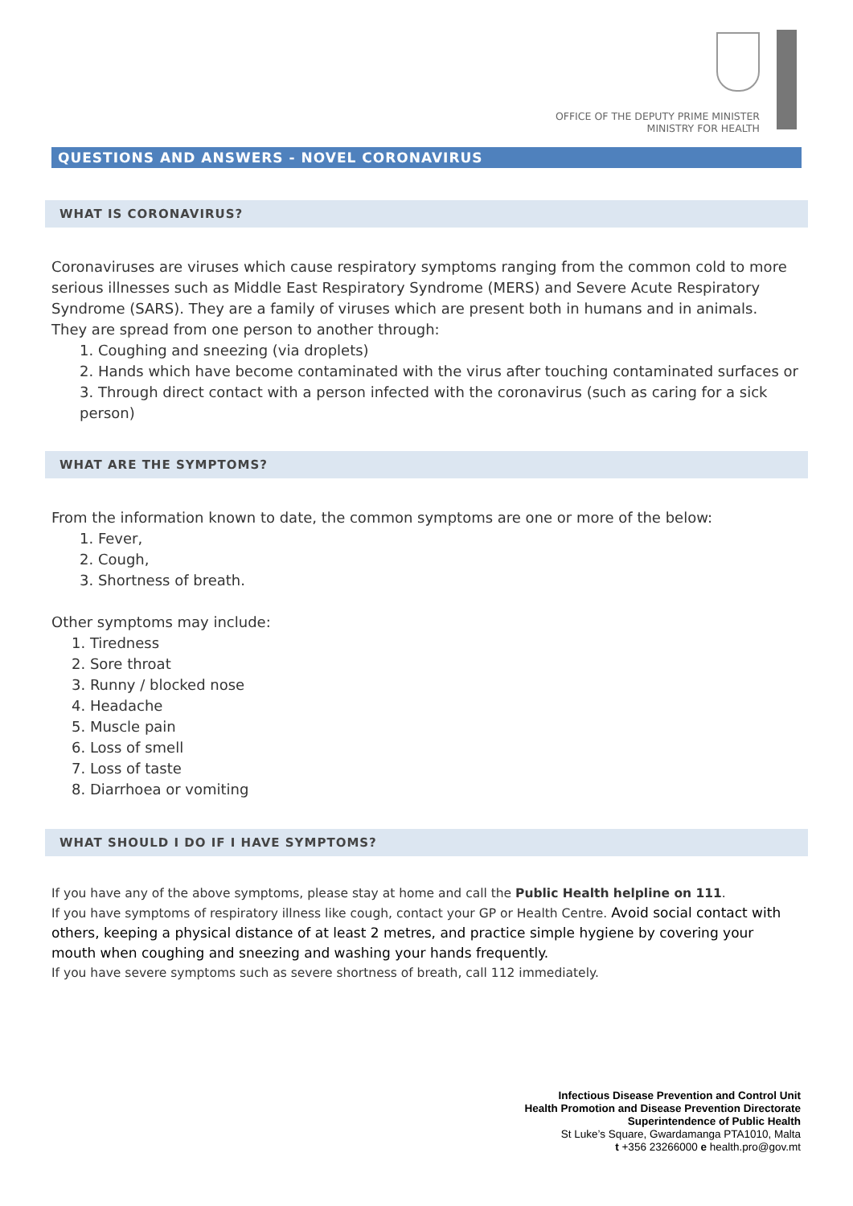OFFICE OF THE DEPUTY PRIME MINISTER
MINISTRY FOR HEALTH
QUESTIONS AND ANSWERS - NOVEL CORONAVIRUS
WHAT IS CORONAVIRUS?
Coronaviruses are viruses which cause respiratory symptoms ranging from the common cold to more serious illnesses such as Middle East Respiratory Syndrome (MERS) and Severe Acute Respiratory Syndrome (SARS). They are a family of viruses which are present both in humans and in animals.
They are spread from one person to another through:
1. Coughing and sneezing (via droplets)
2. Hands which have become contaminated with the virus after touching contaminated surfaces or
3. Through direct contact with a person infected with the coronavirus (such as caring for a sick person)
WHAT ARE THE SYMPTOMS?
From the information known to date, the common symptoms are one or more of the below:
1. Fever,
2. Cough,
3. Shortness of breath.
Other symptoms may include:
1. Tiredness
2. Sore throat
3. Runny / blocked nose
4. Headache
5. Muscle pain
6. Loss of smell
7. Loss of taste
8. Diarrhoea or vomiting
WHAT SHOULD I DO IF I HAVE SYMPTOMS?
If you have any of the above symptoms, please stay at home and call the Public Health helpline on 111.
If you have symptoms of respiratory illness like cough, contact your GP or Health Centre. Avoid social contact with others, keeping a physical distance of at least 2 metres, and practice simple hygiene by covering your mouth when coughing and sneezing and washing your hands frequently.
If you have severe symptoms such as severe shortness of breath, call 112 immediately.
Infectious Disease Prevention and Control Unit
Health Promotion and Disease Prevention Directorate
Superintendence of Public Health
St Luke’s Square, Gwardamanga PTA1010, Malta
t +356 23266000 e health.pro@gov.mt